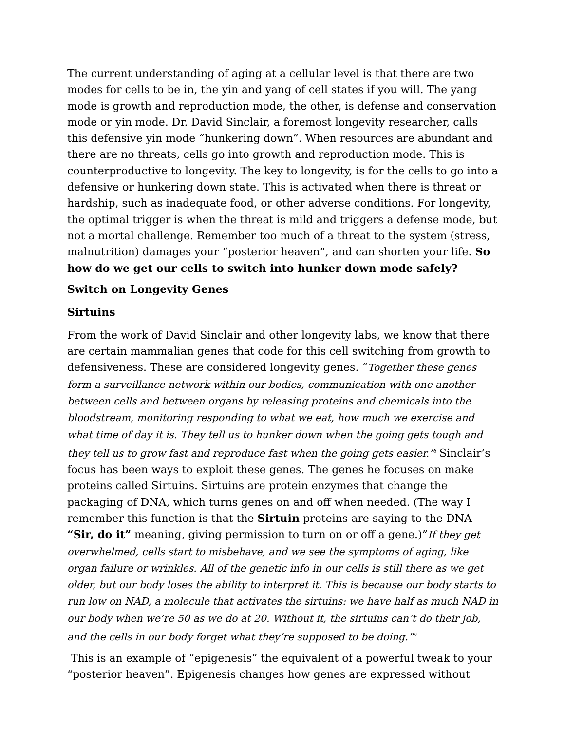The current understanding of aging at a cellular level is that there are two modes for cells to be in, the yin and yang of cell states if you will. The yang mode is growth and reproduction mode, the other, is defense and conservation mode or yin mode. Dr. David Sinclair, a foremost longevity researcher, calls this defensive yin mode “hunkering down”. When resources are abundant and there are no threats, cells go into growth and reproduction mode. This is counterproductive to longevity. The key to longevity, is for the cells to go into a defensive or hunkering down state. This is activated when there is threat or hardship, such as inadequate food, or other adverse conditions. For longevity, the optimal trigger is when the threat is mild and triggers a defense mode, but not a mortal challenge. Remember too much of a threat to the system (stress, malnutrition) damages your “posterior heaven”, and can shorten your life. So how do we get our cells to switch into hunker down mode safely?
Switch on Longevity Genes
Sirtuins
From the work of David Sinclair and other longevity labs, we know that there are certain mammalian genes that code for this cell switching from growth to defensiveness. These are considered longevity genes. “Together these genes form a surveillance network within our bodies, communication with one another between cells and between organs by releasing proteins and chemicals into the bloodstream, monitoring responding to what we eat, how much we exercise and what time of day it is. They tell us to hunker down when the going gets tough and they tell us to grow fast and reproduce fast when the going gets easier.”<sup>i</sup> Sinclair’s focus has been ways to exploit these genes. The genes he focuses on make proteins called Sirtuins. Sirtuins are protein enzymes that change the packaging of DNA, which turns genes on and off when needed. (The way I remember this function is that the Sirtuin proteins are saying to the DNA “Sir, do it” meaning, giving permission to turn on or off a gene.)”If they get overwhelmed, cells start to misbehave, and we see the symptoms of aging, like organ failure or wrinkles. All of the genetic info in our cells is still there as we get older, but our body loses the ability to interpret it. This is because our body starts to run low on NAD, a molecule that activates the sirtuins: we have half as much NAD in our body when we’re 50 as we do at 20. Without it, the sirtuins can’t do their job, and the cells in our body forget what they’re supposed to be doing.”<sup>ii</sup>
This is an example of “epigenesis” the equivalent of a powerful tweak to your “posterior heaven”. Epigenesis changes how genes are expressed without